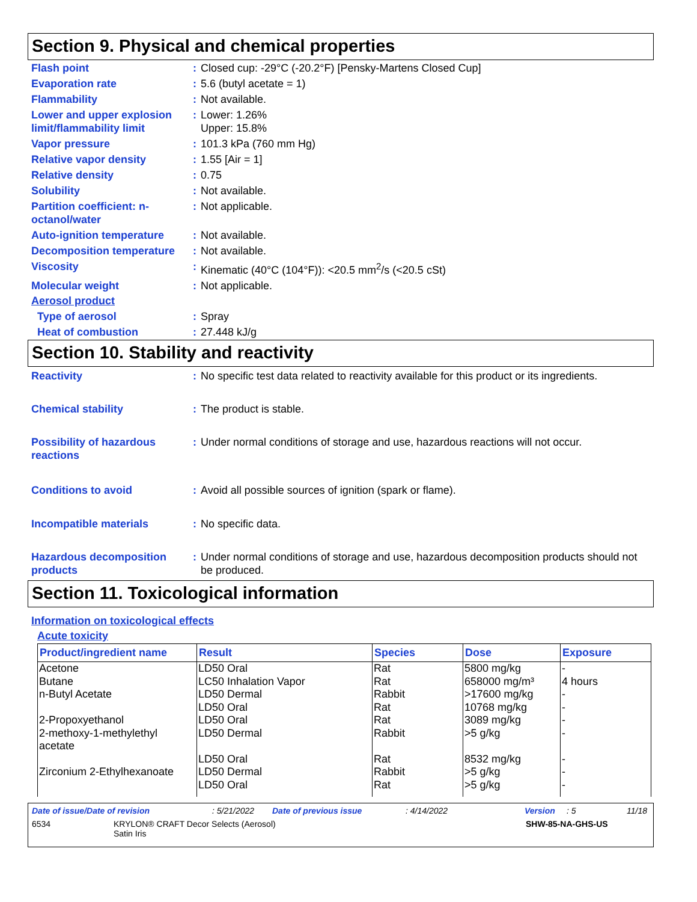Section 9. Physical and chemical properties
Flash point : Closed cup: -29°C (-20.2°F) [Pensky-Martens Closed Cup]
Evaporation rate : 5.6 (butyl acetate = 1)
Flammability : Not available.
Lower and upper explosion limit/flammability limit
: Lower: 1.26%
Upper: 15.8%
Vapor pressure : 101.3 kPa (760 mm Hg)
Relative vapor density : 1.55 [Air = 1]
Relative density : 0.75
Solubility : Not available.
Partition coefficient: n-octanol/water
: Not applicable.
Auto-ignition temperature
: Not available.
Decomposition temperature
: Not available.
Viscosity : Kinematic (40°C (104°F)): <20.5 mm<sup>2</sup>/s (<20.5 cSt)
Molecular weight : Not applicable.
Aerosol product
Type of aerosol : Spray
Heat of combustion : 27.448 kJ/g
Section 10. Stability and reactivity
Reactivity : No specific test data related to reactivity available for this product or its ingredients.
Chemical stability : The product is stable.
Possibility of hazardous reactions
: Under normal conditions of storage and use, hazardous reactions will not occur.
Conditions to avoid : Avoid all possible sources of ignition (spark or flame).
Incompatible materials : No specific data.
Hazardous decomposition products
: Under normal conditions of storage and use, hazardous decomposition products should not be produced.
Section 11. Toxicological information
Information on toxicological effects
Acute toxicity
| Product/ingredient name | Result | Species | Dose | Exposure |
| --- | --- | --- | --- | --- |
| Acetone | LD50 Oral | Rat | 5800 mg/kg | - |
| Butane | LC50 Inhalation Vapor | Rat | 658000 mg/m³ | 4 hours |
| n-Butyl Acetate | LD50 Dermal | Rabbit | >17600 mg/kg | - |
| | LD50 Oral | Rat | 10768 mg/kg | - |
| 2-Propoxyethanol | LD50 Oral | Rat | 3089 mg/kg | - |
| 2-methoxy-1-methylethyl acetate | LD50 Dermal | Rabbit | >5 g/kg | - |
| | LD50 Oral | Rat | 8532 mg/kg | - |
| Zirconium 2-Ethylhexanoate | LD50 Dermal | Rabbit | >5 g/kg | - |
| | LD50 Oral | Rat | >5 g/kg | - |
Date of issue/Date of revision: 5/21/2022 Date of previous issue: 4/14/2022 Version: 5 11/18
6534 KRYLON® CRAFT Decor Selects (Aerosol)
Satin Iris SHW-85-NA-GHS-US